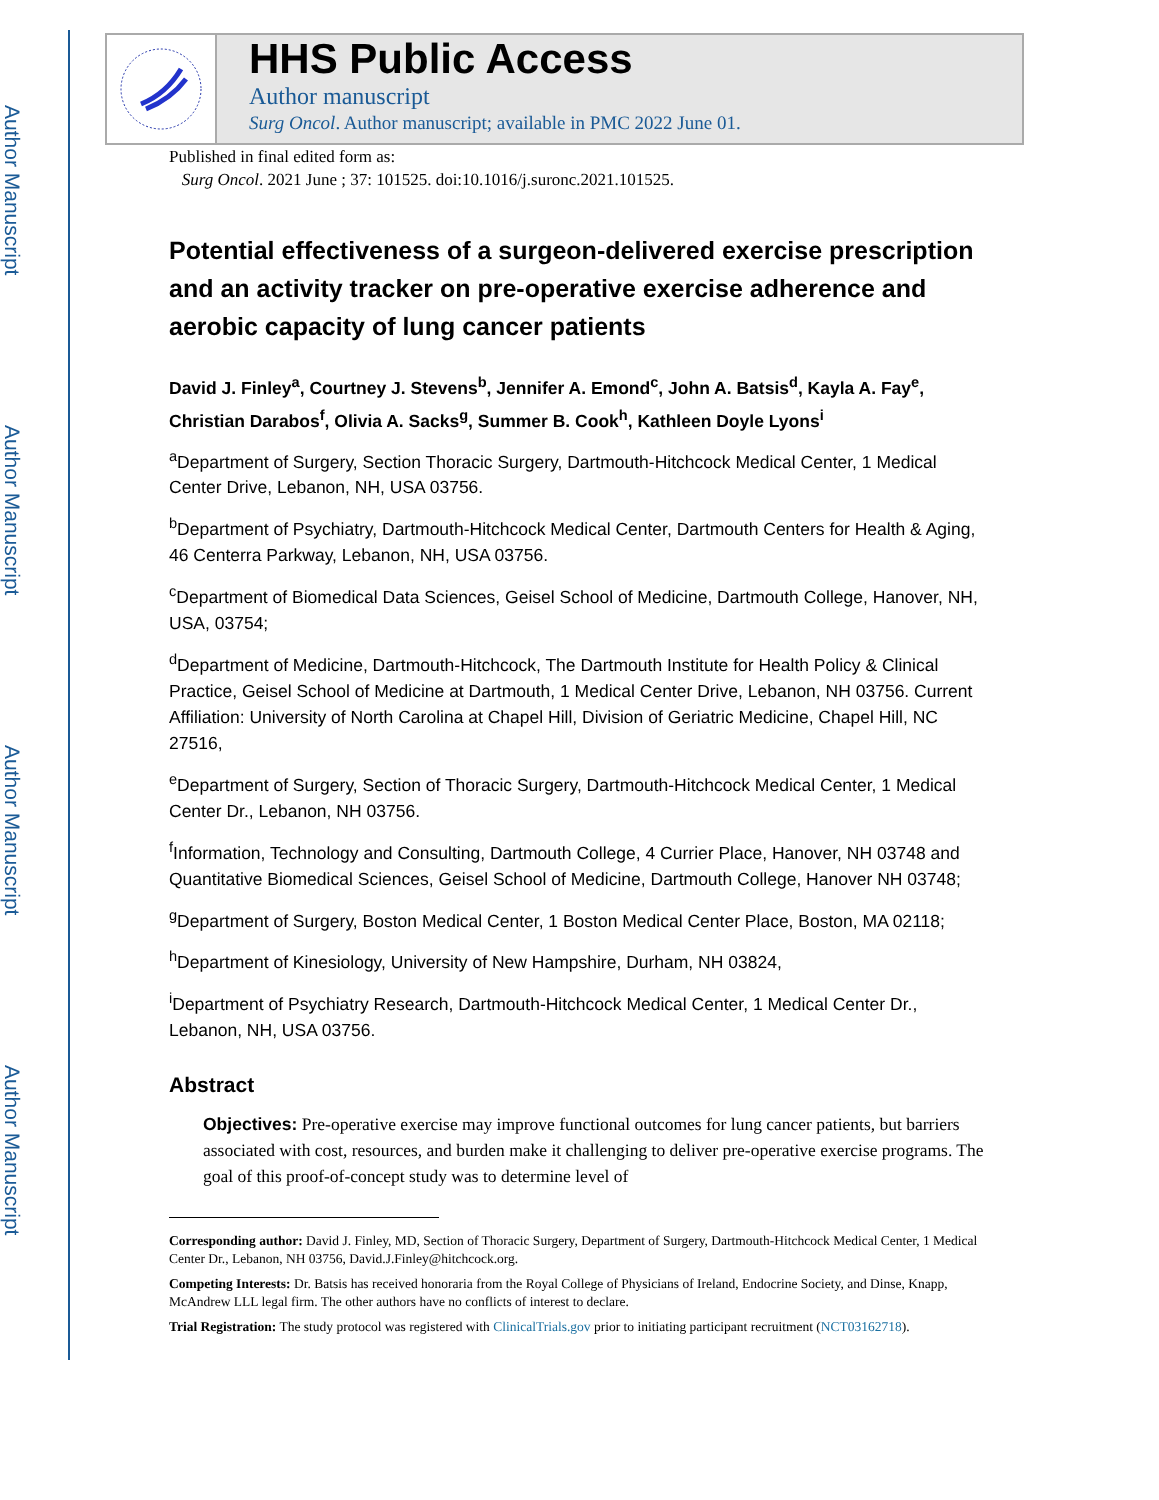Author Manuscript
Author Manuscript
Author Manuscript
Author Manuscript
HHS Public Access
Author manuscript
Surg Oncol. Author manuscript; available in PMC 2022 June 01.
Published in final edited form as:
Surg Oncol. 2021 June ; 37: 101525. doi:10.1016/j.suronc.2021.101525.
Potential effectiveness of a surgeon-delivered exercise prescription and an activity tracker on pre-operative exercise adherence and aerobic capacity of lung cancer patients
David J. Finley<sup>a</sup>, Courtney J. Stevens<sup>b</sup>, Jennifer A. Emond<sup>c</sup>, John A. Batsis<sup>d</sup>, Kayla A. Fay<sup>e</sup>, Christian Darabos<sup>f</sup>, Olivia A. Sacks<sup>g</sup>, Summer B. Cook<sup>h</sup>, Kathleen Doyle Lyons<sup>i</sup>
<sup>a</sup> Department of Surgery, Section Thoracic Surgery, Dartmouth-Hitchcock Medical Center, 1 Medical Center Drive, Lebanon, NH, USA 03756.
<sup>b</sup> Department of Psychiatry, Dartmouth-Hitchcock Medical Center, Dartmouth Centers for Health & Aging, 46 Centerra Parkway, Lebanon, NH, USA 03756.
<sup>c</sup> Department of Biomedical Data Sciences, Geisel School of Medicine, Dartmouth College, Hanover, NH, USA, 03754;
<sup>d</sup> Department of Medicine, Dartmouth-Hitchcock, The Dartmouth Institute for Health Policy & Clinical Practice, Geisel School of Medicine at Dartmouth, 1 Medical Center Drive, Lebanon, NH 03756. Current Affiliation: University of North Carolina at Chapel Hill, Division of Geriatric Medicine, Chapel Hill, NC 27516,
<sup>e</sup> Department of Surgery, Section of Thoracic Surgery, Dartmouth-Hitchcock Medical Center, 1 Medical Center Dr., Lebanon, NH 03756.
<sup>f</sup> Information, Technology and Consulting, Dartmouth College, 4 Currier Place, Hanover, NH 03748 and Quantitative Biomedical Sciences, Geisel School of Medicine, Dartmouth College, Hanover NH 03748;
<sup>g</sup> Department of Surgery, Boston Medical Center, 1 Boston Medical Center Place, Boston, MA 02118;
<sup>h</sup> Department of Kinesiology, University of New Hampshire, Durham, NH 03824,
<sup>i</sup> Department of Psychiatry Research, Dartmouth-Hitchcock Medical Center, 1 Medical Center Dr., Lebanon, NH, USA 03756.
Abstract
Objectives: Pre-operative exercise may improve functional outcomes for lung cancer patients, but barriers associated with cost, resources, and burden make it challenging to deliver pre-operative exercise programs. The goal of this proof-of-concept study was to determine level of
Corresponding author: David J. Finley, MD, Section of Thoracic Surgery, Department of Surgery, Dartmouth-Hitchcock Medical Center, 1 Medical Center Dr., Lebanon, NH 03756, David.J.Finley@hitchcock.org.
Competing Interests: Dr. Batsis has received honoraria from the Royal College of Physicians of Ireland, Endocrine Society, and Dinse, Knapp, McAndrew LLL legal firm. The other authors have no conflicts of interest to declare.
Trial Registration: The study protocol was registered with ClinicalTrials.gov prior to initiating participant recruitment (NCT03162718).